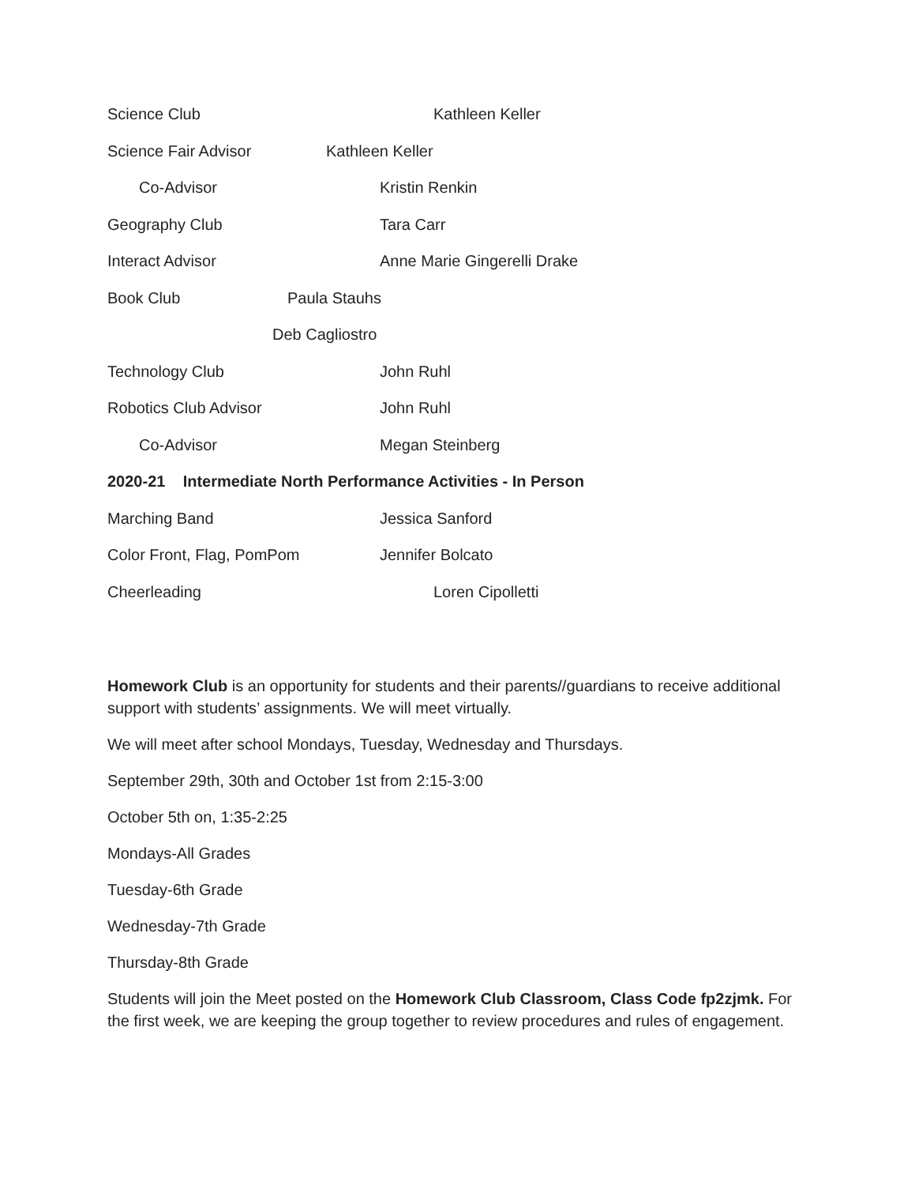Science Club Kathleen Keller
Science Fair Advisor Kathleen Keller
Co-Advisor Kristin Renkin
Geography Club Tara Carr
Interact Advisor Anne Marie Gingerelli Drake
Book Club Paula Stauhs
Deb Cagliostro
Technology Club John Ruhl
Robotics Club Advisor John Ruhl
Co-Advisor Megan Steinberg
2020-21 Intermediate North Performance Activities - In Person
Marching Band Jessica Sanford
Color Front, Flag, PomPom Jennifer Bolcato
Cheerleading Loren Cipolletti
Homework Club is an opportunity for students and their parents//guardians to receive additional support with students’ assignments. We will meet virtually.
We will meet after school Mondays, Tuesday, Wednesday and Thursdays.
September 29th, 30th and October 1st from 2:15-3:00
October 5th on, 1:35-2:25
Mondays-All Grades
Tuesday-6th Grade
Wednesday-7th Grade
Thursday-8th Grade
Students will join the Meet posted on the Homework Club Classroom, Class Code fp2zjmk. For the first week, we are keeping the group together to review procedures and rules of engagement.